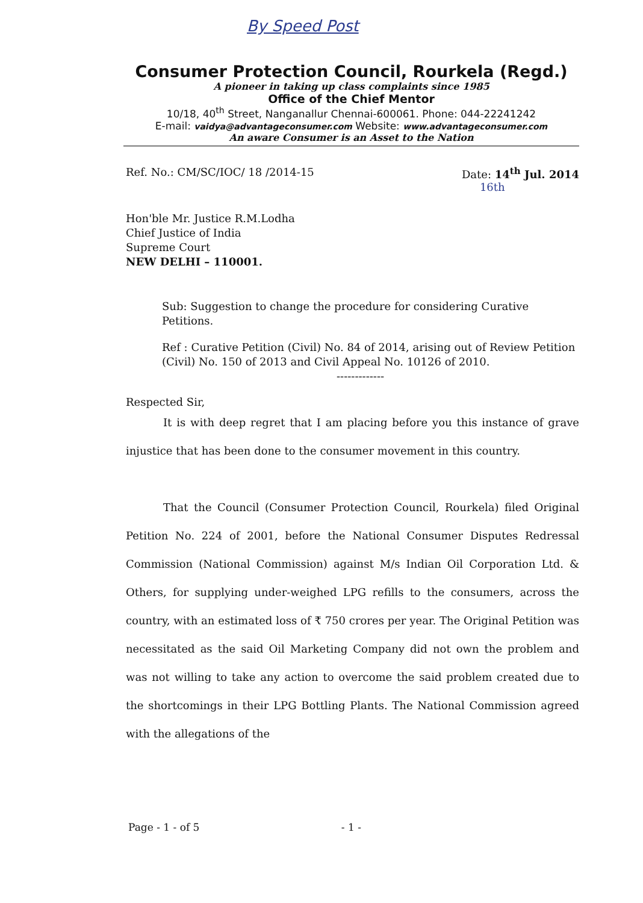By Speed Post
Consumer Protection Council, Rourkela (Regd.)
A pioneer in taking up class complaints since 1985
Office of the Chief Mentor
10/18, 40<sup>th</sup> Street, Nanganallur Chennai-600061. Phone: 044-22241242
E-mail: vaidya@advantageconsumer.com Website: www.advantageconsumer.com
An aware Consumer is an Asset to the Nation
Ref. No.: CM/SC/IOC/ 18 /2014-15 Date: 14<sup>th</sup> Jul. 2014
16th
Hon'ble Mr. Justice R.M.Lodha
Chief Justice of India
Supreme Court
NEW DELHI – 110001.
Sub: Suggestion to change the procedure for considering Curative Petitions.
Ref : Curative Petition (Civil) No. 84 of 2014, arising out of Review Petition (Civil) No. 150 of 2013 and Civil Appeal No. 10126 of 2010.
-------------
Respected Sir,
It is with deep regret that I am placing before you this instance of grave injustice that has been done to the consumer movement in this country.
That the Council (Consumer Protection Council, Rourkela) filed Original Petition No. 224 of 2001, before the National Consumer Disputes Redressal Commission (National Commission) against M/s Indian Oil Corporation Ltd. & Others, for supplying under-weighed LPG refills to the consumers, across the country, with an estimated loss of ₹ 750 crores per year. The Original Petition was necessitated as the said Oil Marketing Company did not own the problem and was not willing to take any action to overcome the said problem created due to the shortcomings in their LPG Bottling Plants. The National Commission agreed with the allegations of the
Page - 1 - of 5 - 1 -